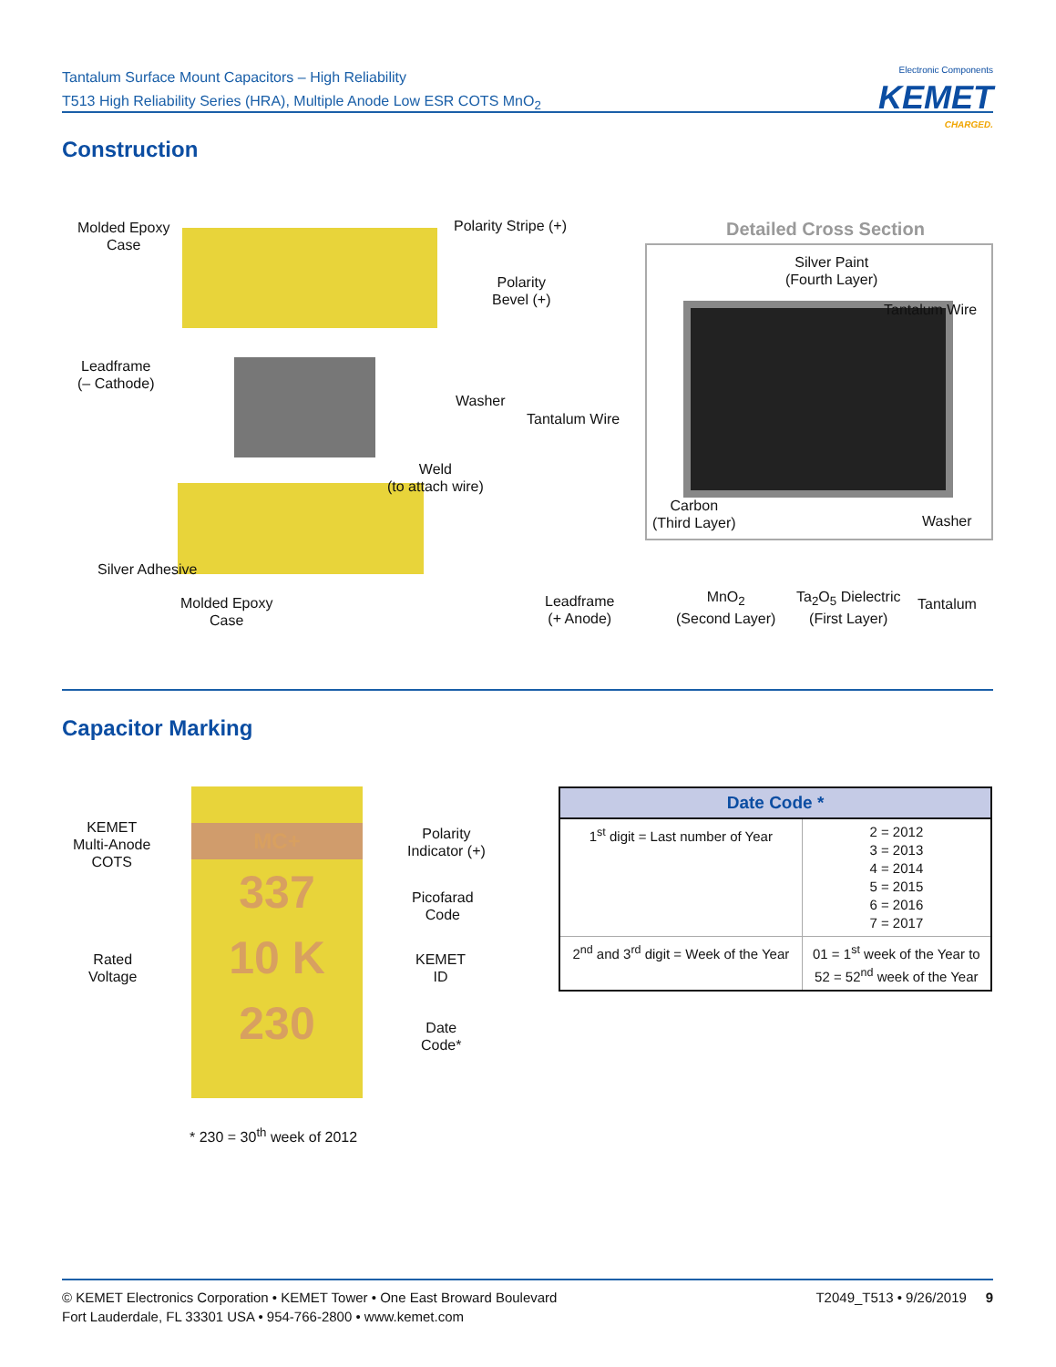Tantalum Surface Mount Capacitors – High Reliability
T513 High Reliability Series (HRA), Multiple Anode Low ESR COTS MnO<sub>2</sub>
Electronic Components
KEMET
CHARGED.
Construction
Molded Epoxy
Case
Polarity Stripe (+)
Polarity
Bevel (+)
Leadframe
(– Cathode)
Washer
Tantalum Wire
Weld
(to attach wire)
Silver Adhesive
Molded Epoxy
Case
Leadframe
(+ Anode)
Detailed Cross Section
Silver Paint
(Fourth Layer)
Tantalum Wire
Carbon
(Third Layer)
Washer
MnO<sub>2</sub>
(Second Layer)
Ta<sub>2</sub>O<sub>5</sub> Dielectric
(First Layer)
Tantalum
Capacitor Marking
MC+
337
10 K
230
KEMET
Multi-Anode
COTS
Polarity
Indicator (+)
Picofarad
Code
Rated
Voltage
KEMET
ID
Date
Code*
* 230 = 30<sup>th</sup> week of 2012
| Date Code * | |
| --- | --- |
| 1<sup>st</sup> digit = Last number of Year | 2 = 2012 3 = 2013 4 = 2014 5 = 2015 6 = 2016 7 = 2017 |
| 2<sup>nd</sup> and 3<sup>rd</sup> digit = Week of the Year | 01 = 1<sup>st</sup> week of the Year to 52 = 52<sup>nd</sup> week of the Year |
T2049_T513 • 9/26/2019 9 © KEMET Electronics Corporation • KEMET Tower • One East Broward Boulevard
Fort Lauderdale, FL 33301 USA • 954-766-2800 • www.kemet.com